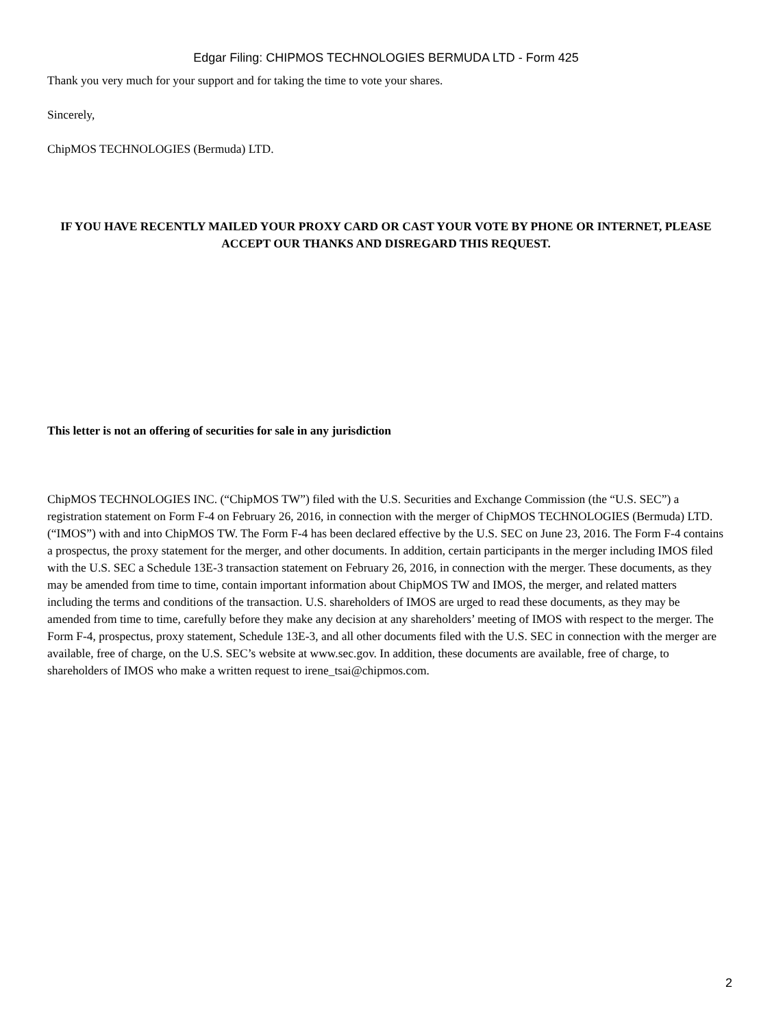Edgar Filing: CHIPMOS TECHNOLOGIES BERMUDA LTD - Form 425
Thank you very much for your support and for taking the time to vote your shares.
Sincerely,
ChipMOS TECHNOLOGIES (Bermuda) LTD.
IF YOU HAVE RECENTLY MAILED YOUR PROXY CARD OR CAST YOUR VOTE BY PHONE OR INTERNET, PLEASE ACCEPT OUR THANKS AND DISREGARD THIS REQUEST.
This letter is not an offering of securities for sale in any jurisdiction
ChipMOS TECHNOLOGIES INC. (“ChipMOS TW”) filed with the U.S. Securities and Exchange Commission (the “U.S. SEC”) a registration statement on Form F-4 on February 26, 2016, in connection with the merger of ChipMOS TECHNOLOGIES (Bermuda) LTD. (“IMOS”) with and into ChipMOS TW. The Form F-4 has been declared effective by the U.S. SEC on June 23, 2016. The Form F-4 contains a prospectus, the proxy statement for the merger, and other documents. In addition, certain participants in the merger including IMOS filed with the U.S. SEC a Schedule 13E-3 transaction statement on February 26, 2016, in connection with the merger. These documents, as they may be amended from time to time, contain important information about ChipMOS TW and IMOS, the merger, and related matters including the terms and conditions of the transaction. U.S. shareholders of IMOS are urged to read these documents, as they may be amended from time to time, carefully before they make any decision at any shareholders’ meeting of IMOS with respect to the merger. The Form F-4, prospectus, proxy statement, Schedule 13E-3, and all other documents filed with the U.S. SEC in connection with the merger are available, free of charge, on the U.S. SEC’s website at www.sec.gov. In addition, these documents are available, free of charge, to shareholders of IMOS who make a written request to irene_tsai@chipmos.com.
2